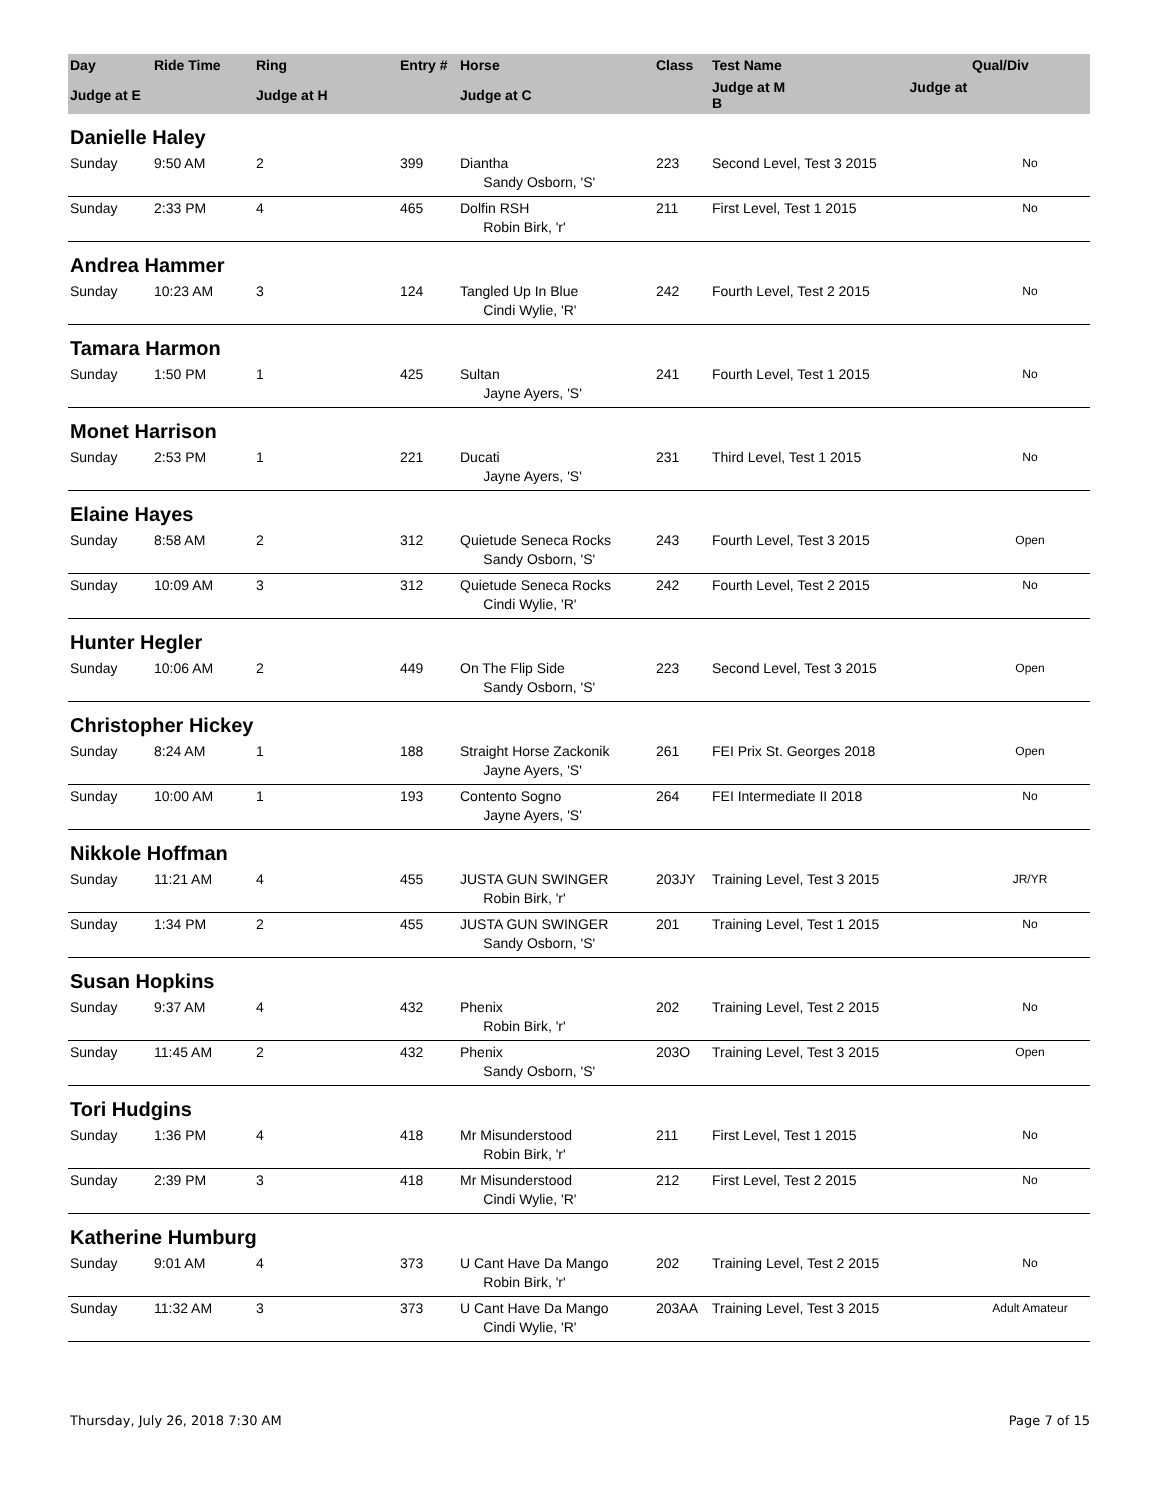| Day | Ride Time | Ring | Entry # | Horse | Class | Test Name | Qual/Div |
| --- | --- | --- | --- | --- | --- | --- | --- |
| Judge at E | | Judge at H | | Judge at C | | Judge at M Judge at B | |
| Danielle Haley | | | | | | | |
| Sunday | 9:50 AM | 2 | 399 | Diantha | 223 | Second Level, Test 3 2015 | No |
| | | | | Sandy Osborn, 'S' | | | |
| Sunday | 2:33 PM | 4 | 465 | Dolfin RSH | 211 | First Level, Test 1 2015 | No |
| | | | | Robin Birk, 'r' | | | |
| Andrea Hammer | | | | | | | |
| Sunday | 10:23 AM | 3 | 124 | Tangled Up In Blue | 242 | Fourth Level, Test 2 2015 | No |
| | | | | Cindi Wylie, 'R' | | | |
| Tamara Harmon | | | | | | | |
| Sunday | 1:50 PM | 1 | 425 | Sultan | 241 | Fourth Level, Test 1 2015 | No |
| | | | | Jayne Ayers, 'S' | | | |
| Monet Harrison | | | | | | | |
| Sunday | 2:53 PM | 1 | 221 | Ducati | 231 | Third Level, Test 1 2015 | No |
| | | | | Jayne Ayers, 'S' | | | |
| Elaine Hayes | | | | | | | |
| Sunday | 8:58 AM | 2 | 312 | Quietude Seneca Rocks | 243 | Fourth Level, Test 3 2015 | Open |
| | | | | Sandy Osborn, 'S' | | | |
| Sunday | 10:09 AM | 3 | 312 | Quietude Seneca Rocks | 242 | Fourth Level, Test 2 2015 | No |
| | | | | Cindi Wylie, 'R' | | | |
| Hunter Hegler | | | | | | | |
| Sunday | 10:06 AM | 2 | 449 | On The Flip Side | 223 | Second Level, Test 3 2015 | Open |
| | | | | Sandy Osborn, 'S' | | | |
| Christopher Hickey | | | | | | | |
| Sunday | 8:24 AM | 1 | 188 | Straight Horse Zackonik | 261 | FEI Prix St. Georges 2018 | Open |
| | | | | Jayne Ayers, 'S' | | | |
| Sunday | 10:00 AM | 1 | 193 | Contento Sogno | 264 | FEI Intermediate II 2018 | No |
| | | | | Jayne Ayers, 'S' | | | |
| Nikkole Hoffman | | | | | | | |
| Sunday | 11:21 AM | 4 | 455 | JUSTA GUN SWINGER | 203JY | Training Level, Test 3 2015 | JR/YR |
| | | | | Robin Birk, 'r' | | | |
| Sunday | 1:34 PM | 2 | 455 | JUSTA GUN SWINGER | 201 | Training Level, Test 1 2015 | No |
| | | | | Sandy Osborn, 'S' | | | |
| Susan Hopkins | | | | | | | |
| Sunday | 9:37 AM | 4 | 432 | Phenix | 202 | Training Level, Test 2 2015 | No |
| | | | | Robin Birk, 'r' | | | |
| Sunday | 11:45 AM | 2 | 432 | Phenix | 203O | Training Level, Test 3 2015 | Open |
| | | | | Sandy Osborn, 'S' | | | |
| Tori Hudgins | | | | | | | |
| Sunday | 1:36 PM | 4 | 418 | Mr Misunderstood | 211 | First Level, Test 1 2015 | No |
| | | | | Robin Birk, 'r' | | | |
| Sunday | 2:39 PM | 3 | 418 | Mr Misunderstood | 212 | First Level, Test 2 2015 | No |
| | | | | Cindi Wylie, 'R' | | | |
| Katherine Humburg | | | | | | | |
| Sunday | 9:01 AM | 4 | 373 | U Cant Have Da Mango | 202 | Training Level, Test 2 2015 | No |
| | | | | Robin Birk, 'r' | | | |
| Sunday | 11:32 AM | 3 | 373 | U Cant Have Da Mango | 203AA | Training Level, Test 3 2015 | Adult Amateur |
| | | | | Cindi Wylie, 'R' | | | |
Thursday, July 26, 2018 7:30 AM Page 7 of 15